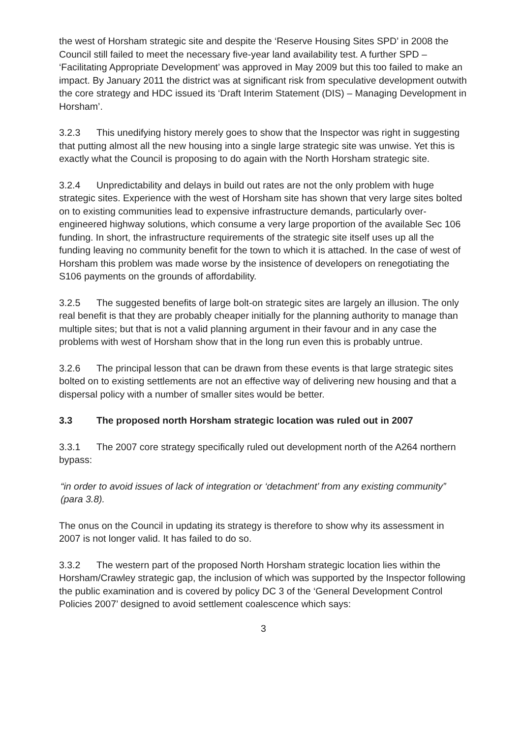the west of Horsham strategic site and despite the ‘Reserve Housing Sites SPD’ in 2008 the Council still failed to meet the necessary five-year land availability test. A further SPD – ‘Facilitating Appropriate Development’ was approved in May 2009 but this too failed to make an impact. By January 2011 the district was at significant risk from speculative development outwith the core strategy and HDC issued its ‘Draft Interim Statement (DIS) – Managing Development in Horsham’.
3.2.3 This unedifying history merely goes to show that the Inspector was right in suggesting that putting almost all the new housing into a single large strategic site was unwise. Yet this is exactly what the Council is proposing to do again with the North Horsham strategic site.
3.2.4 Unpredictability and delays in build out rates are not the only problem with huge strategic sites. Experience with the west of Horsham site has shown that very large sites bolted on to existing communities lead to expensive infrastructure demands, particularly over-engineered highway solutions, which consume a very large proportion of the available Sec 106 funding. In short, the infrastructure requirements of the strategic site itself uses up all the funding leaving no community benefit for the town to which it is attached. In the case of west of Horsham this problem was made worse by the insistence of developers on renegotiating the S106 payments on the grounds of affordability.
3.2.5 The suggested benefits of large bolt-on strategic sites are largely an illusion. The only real benefit is that they are probably cheaper initially for the planning authority to manage than multiple sites; but that is not a valid planning argument in their favour and in any case the problems with west of Horsham show that in the long run even this is probably untrue.
3.2.6 The principal lesson that can be drawn from these events is that large strategic sites bolted on to existing settlements are not an effective way of delivering new housing and that a dispersal policy with a number of smaller sites would be better.
3.3 The proposed north Horsham strategic location was ruled out in 2007
3.3.1 The 2007 core strategy specifically ruled out development north of the A264 northern bypass:
“in order to avoid issues of lack of integration or ‘detachment’ from any existing community” (para 3.8).
The onus on the Council in updating its strategy is therefore to show why its assessment in 2007 is not longer valid. It has failed to do so.
3.3.2 The western part of the proposed North Horsham strategic location lies within the Horsham/Crawley strategic gap, the inclusion of which was supported by the Inspector following the public examination and is covered by policy DC 3 of the ‘General Development Control Policies 2007’ designed to avoid settlement coalescence which says:
3